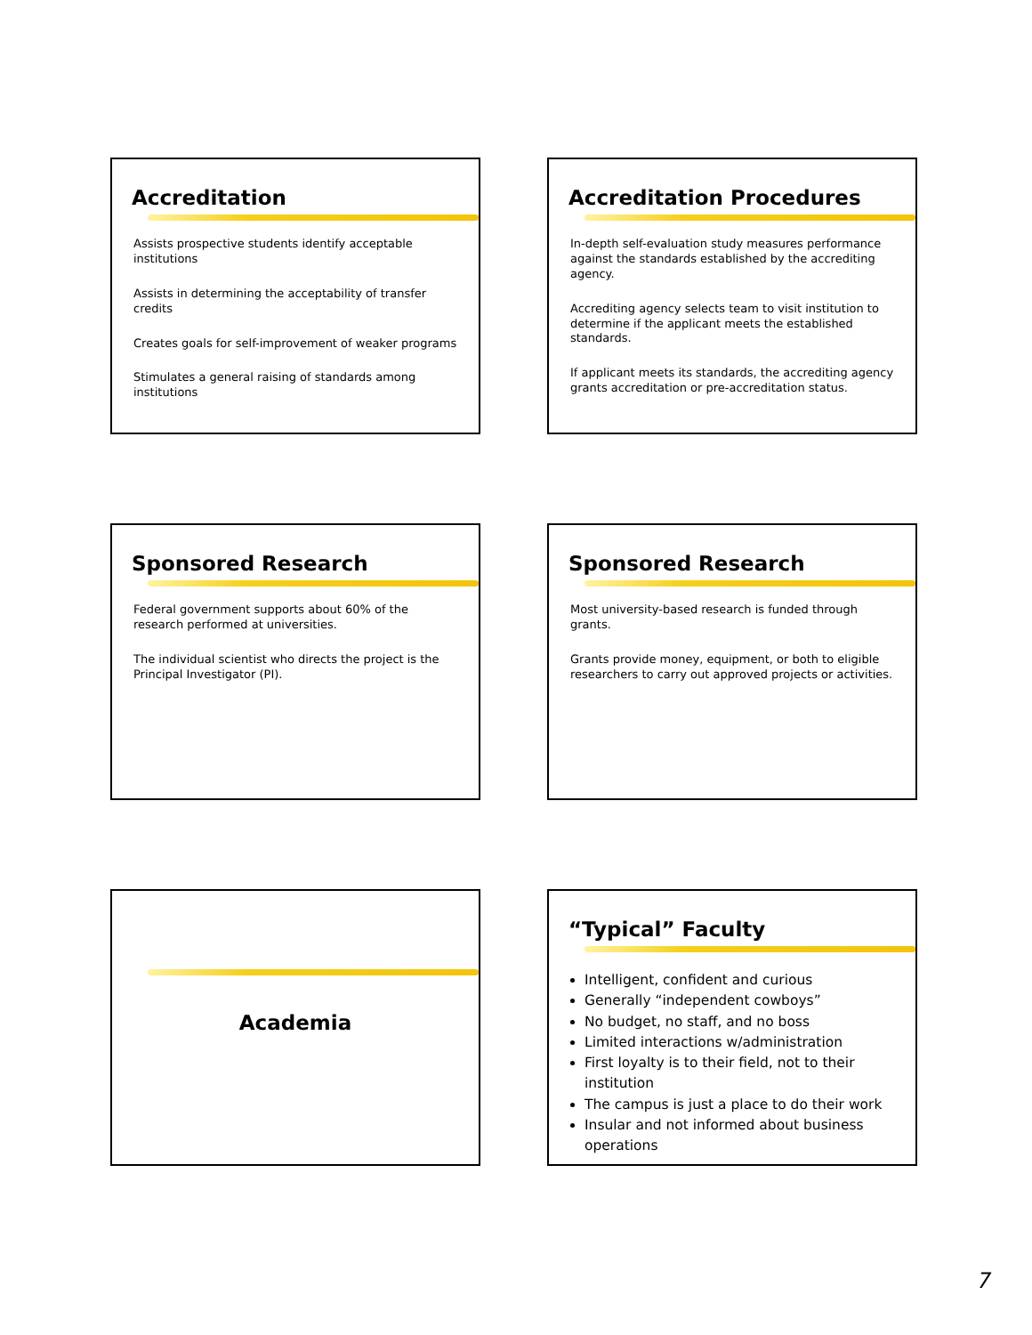Accreditation
Assists prospective students identify acceptable institutions
Assists in determining the acceptability of transfer credits
Creates goals for self-improvement of weaker programs
Stimulates a general raising of standards among institutions
Accreditation Procedures
In-depth self-evaluation study measures performance against the standards established by the accrediting agency.
Accrediting agency selects team to visit institution to determine if the applicant meets the established standards.
If applicant meets its standards, the accrediting agency grants accreditation or pre-accreditation status.
Sponsored Research
Federal government supports about 60% of the research performed at universities.
The individual scientist who directs the project is the Principal Investigator (PI).
Sponsored Research
Most university-based research is funded through grants.
Grants provide money, equipment, or both to eligible researchers to carry out approved projects or activities.
Academia
“Typical” Faculty
Intelligent, confident and curious
Generally “independent cowboys”
No budget, no staff, and no boss
Limited interactions w/administration
First loyalty is to their field, not to their institution
The campus is just a place to do their work
Insular and not informed about business operations
7